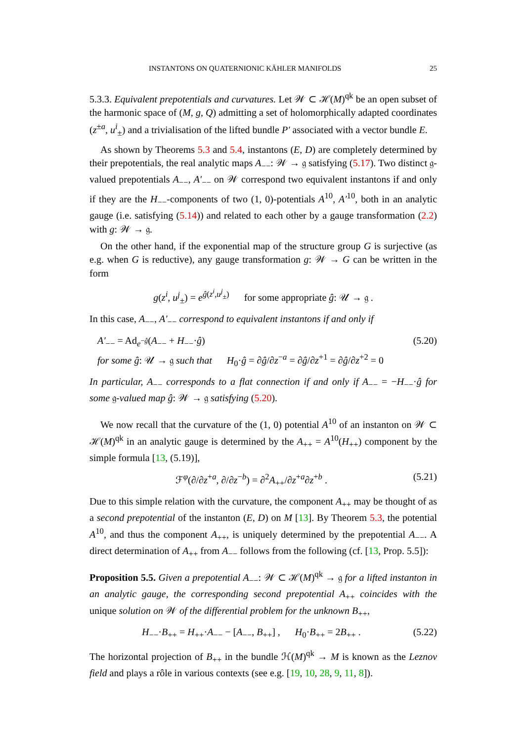INSTANTONS ON QUATERNIONIC KÄHLER MANIFOLDS 25
5.3.3. Equivalent prepotentials and curvatures. Let 𝒲 ⊂ ℋ(M)<sup>qk</sup> be an open subset of the harmonic space of (M, g, Q) admitting a set of holomorphically adapted coordinates (z<sup>±a</sup>, u<sup>i</sup><sub>±</sub>) and a trivialisation of the lifted bundle P′ associated with a vector bundle E.
As shown by Theorems 5.3 and 5.4, instantons (E, D) are completely determined by their prepotentials, the real analytic maps A<sub>−−</sub>: 𝒲 → 𝔤 satisfying (5.17). Two distinct 𝔤-valued prepotentials A<sub>−−</sub>, A′<sub>−−</sub> on 𝒲 correspond two equivalent instantons if and only if they are the H<sub>−−</sub>-components of two (1, 0)-potentials A<sup>10</sup>, A′<sup>10</sup>, both in an analytic gauge (i.e. satisfying (5.14)) and related to each other by a gauge transformation (2.2) with g: 𝒲 → 𝔤.
On the other hand, if the exponential map of the structure group G is surjective (as e.g. when G is reductive), any gauge transformation g: 𝒲 → G can be written in the form
g(z<sup>i</sup>, u<sup>j</sup><sub>±</sub>) = e<sup>ĝ(z<sup>i</sup>,u<sup>j</sup><sub>±</sub>)</sup> for some appropriate ĝ: 𝒰 → 𝔤 .
In this case, A<sub>−−</sub>, A′<sub>−−</sub> correspond to equivalent instantons if and only if
A′<sub>−−</sub> = Ad<sub>e<sup>−ĝ</sup></sub>(A<sub>−−</sub> + H<sub>−−</sub>·ĝ)
for some ĝ: 𝒰 → 𝔤 such that H<sub>0</sub>·ĝ = ∂ĝ/∂z<sup>−a</sup> = ∂ĝ/∂z<sup>+1</sup> = ∂ĝ/∂z<sup>+2</sup> = 0 (5.20)
In particular, A<sub>−−</sub> corresponds to a flat connection if and only if A<sub>−−</sub> = −H<sub>−−</sub>·ĝ for some 𝔤-valued map ĝ: 𝒲 → 𝔤 satisfying (5.20).
We now recall that the curvature of the (1, 0) potential A<sup>10</sup> of an instanton on 𝒲 ⊂ ℋ(M)<sup>qk</sup> in an analytic gauge is determined by the A<sub>++</sub> = A<sup>10</sup>(H<sub>++</sub>) component by the simple formula [13, (5.19)],
ℱ<sup>φ</sup>(∂/∂z<sup>+a</sup>, ∂/∂z<sup>−b</sup>) = ∂<sup>2</sup>A<sub>++</sub>/∂z<sup>+a</sup>∂z<sup>+b</sup> . (5.21)
Due to this simple relation with the curvature, the component A<sub>++</sub> may be thought of as a second prepotential of the instanton (E, D) on M [13]. By Theorem 5.3, the potential A<sup>10</sup>, and thus the component A<sub>++</sub>, is uniquely determined by the prepotential A<sub>−−</sub>. A direct determination of A<sub>++</sub> from A<sub>−−</sub> follows from the following (cf. [13, Prop. 5.5]):
Proposition 5.5. Given a prepotential A<sub>−−</sub>: 𝒲 ⊂ ℋ(M)<sup>qk</sup> → 𝔤 for a lifted instanton in an analytic gauge, the corresponding second prepotential A<sub>++</sub> coincides with the unique solution on 𝒲 of the differential problem for the unknown B<sub>++</sub>,
H<sub>−−</sub>·B<sub>++</sub> = H<sub>++</sub>·A<sub>−−</sub> − [A<sub>−−</sub>, B<sub>++</sub>] , H<sub>0</sub>·B<sub>++</sub> = 2B<sub>++</sub> . (5.22)
The horizontal projection of B<sub>++</sub> in the bundle ℋ(M)<sup>qk</sup> → M is known as the Leznov field and plays a rôle in various contexts (see e.g. [19, 10, 28, 9, 11, 8]).